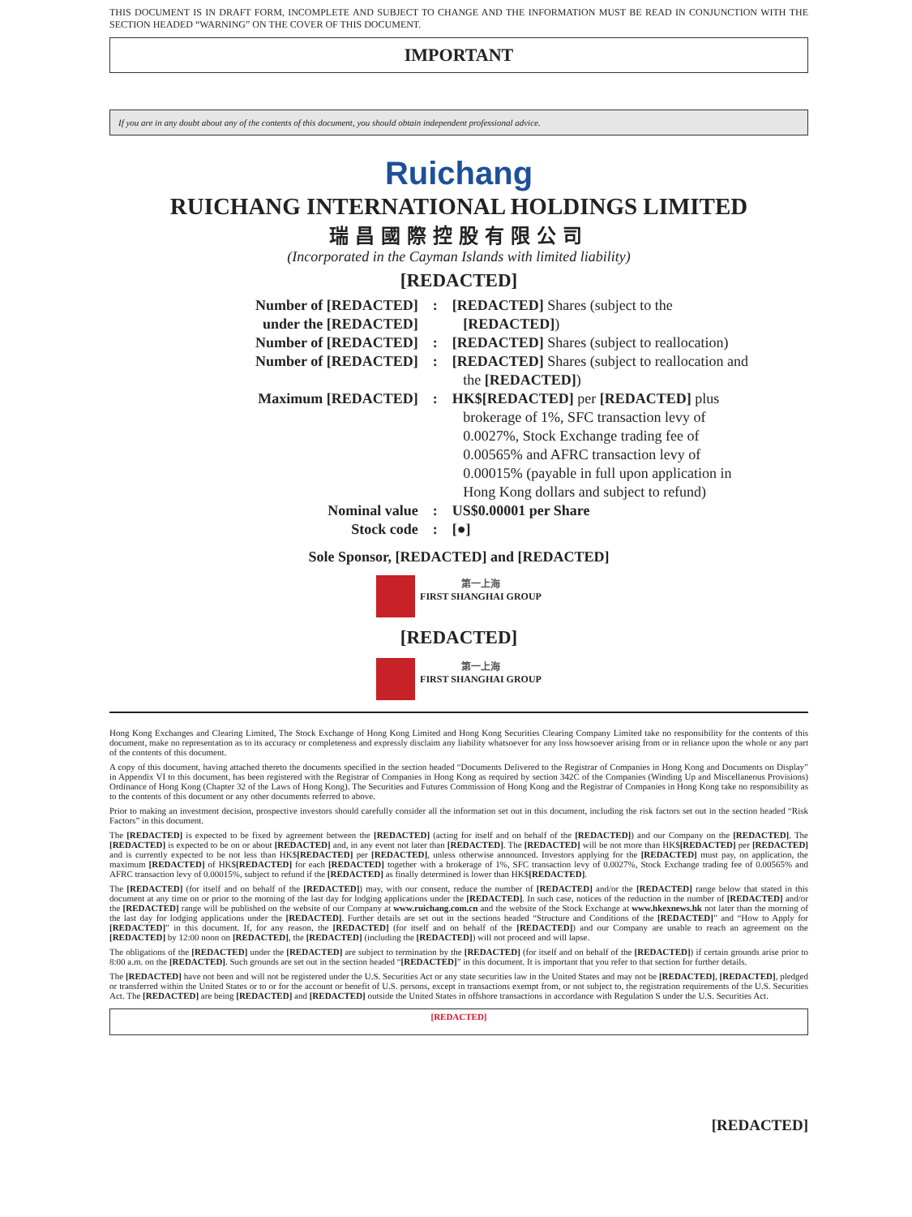THIS DOCUMENT IS IN DRAFT FORM, INCOMPLETE AND SUBJECT TO CHANGE AND THE INFORMATION MUST BE READ IN CONJUNCTION WITH THE SECTION HEADED “WARNING” ON THE COVER OF THIS DOCUMENT.
IMPORTANT
If you are in any doubt about any of the contents of this document, you should obtain independent professional advice.
Ruichang
RUICHANG INTERNATIONAL HOLDINGS LIMITED
瑞昌國際控股有限公司
(Incorporated in the Cayman Islands with limited liability)
[REDACTED]
| Number of [REDACTED] under the [REDACTED] | : | [REDACTED] Shares (subject to the [REDACTED] ) |
| Number of [REDACTED] | : | [REDACTED] Shares (subject to reallocation) |
| Number of [REDACTED] | : | [REDACTED] Shares (subject to reallocation and the [REDACTED] ) |
| Maximum [REDACTED] | : | HK$[REDACTED] per [REDACTED] plus brokerage of 1%, SFC transaction levy of 0.0027%, Stock Exchange trading fee of 0.00565% and AFRC transaction levy of 0.00015% (payable in full upon application in Hong Kong dollars and subject to refund) |
| Nominal value | : | US$0.00001 per Share |
| Stock code | : | [●] |
Sole Sponsor, [REDACTED] and [REDACTED]
第一上海
FIRST SHANGHAI GROUP
[REDACTED]
第一上海
FIRST SHANGHAI GROUP
Hong Kong Exchanges and Clearing Limited, The Stock Exchange of Hong Kong Limited and Hong Kong Securities Clearing Company Limited take no responsibility for the contents of this document, make no representation as to its accuracy or completeness and expressly disclaim any liability whatsoever for any loss howsoever arising from or in reliance upon the whole or any part of the contents of this document.
A copy of this document, having attached thereto the documents specified in the section headed “Documents Delivered to the Registrar of Companies in Hong Kong and Documents on Display” in Appendix VI to this document, has been registered with the Registrar of Companies in Hong Kong as required by section 342C of the Companies (Winding Up and Miscellaneous Provisions) Ordinance of Hong Kong (Chapter 32 of the Laws of Hong Kong). The Securities and Futures Commission of Hong Kong and the Registrar of Companies in Hong Kong take no responsibility as to the contents of this document or any other documents referred to above.
Prior to making an investment decision, prospective investors should carefully consider all the information set out in this document, including the risk factors set out in the section headed “Risk Factors” in this document.
The [REDACTED] is expected to be fixed by agreement between the [REDACTED] (acting for itself and on behalf of the [REDACTED]) and our Company on the [REDACTED]. The [REDACTED] is expected to be on or about [REDACTED] and, in any event not later than [REDACTED]. The [REDACTED] will be not more than HK$[REDACTED] per [REDACTED] and is currently expected to be not less than HK$[REDACTED] per [REDACTED], unless otherwise announced. Investors applying for the [REDACTED] must pay, on application, the maximum [REDACTED] of HK$[REDACTED] for each [REDACTED] together with a brokerage of 1%, SFC transaction levy of 0.0027%, Stock Exchange trading fee of 0.00565% and AFRC transaction levy of 0.00015%, subject to refund if the [REDACTED] as finally determined is lower than HK$[REDACTED].
The [REDACTED] (for itself and on behalf of the [REDACTED]) may, with our consent, reduce the number of [REDACTED] and/or the [REDACTED] range below that stated in this document at any time on or prior to the morning of the last day for lodging applications under the [REDACTED]. In such case, notices of the reduction in the number of [REDACTED] and/or the [REDACTED] range will be published on the website of our Company at www.ruichang.com.cn and the website of the Stock Exchange at www.hkexnews.hk not later than the morning of the last day for lodging applications under the [REDACTED]. Further details are set out in the sections headed “Structure and Conditions of the [REDACTED]” and “How to Apply for [REDACTED]” in this document. If, for any reason, the [REDACTED] (for itself and on behalf of the [REDACTED]) and our Company are unable to reach an agreement on the [REDACTED] by 12:00 noon on [REDACTED], the [REDACTED] (including the [REDACTED]) will not proceed and will lapse.
The obligations of the [REDACTED] under the [REDACTED] are subject to termination by the [REDACTED] (for itself and on behalf of the [REDACTED]) if certain grounds arise prior to 8:00 a.m. on the [REDACTED]. Such grounds are set out in the section headed “[REDACTED]” in this document. It is important that you refer to that section for further details.
The [REDACTED] have not been and will not be registered under the U.S. Securities Act or any state securities law in the United States and may not be [REDACTED], [REDACTED], pledged or transferred within the United States or to or for the account or benefit of U.S. persons, except in transactions exempt from, or not subject to, the registration requirements of the U.S. Securities Act. The [REDACTED] are being [REDACTED] and [REDACTED] outside the United States in offshore transactions in accordance with Regulation S under the U.S. Securities Act.
[REDACTED]
[REDACTED]